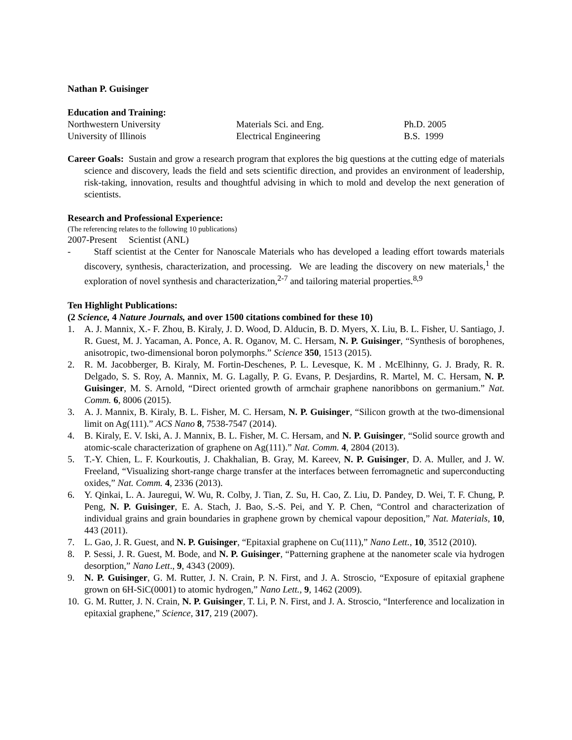Nathan P. Guisinger
Education and Training:
| Northwestern University | Materials Sci. and Eng. | Ph.D. 2005 |
| University of Illinois | Electrical Engineering | B.S. 1999 |
Career Goals: Sustain and grow a research program that explores the big questions at the cutting edge of materials science and discovery, leads the field and sets scientific direction, and provides an environment of leadership, risk-taking, innovation, results and thoughtful advising in which to mold and develop the next generation of scientists.
Research and Professional Experience:
(The referencing relates to the following 10 publications)
2007-Present Scientist (ANL)
- Staff scientist at the Center for Nanoscale Materials who has developed a leading effort towards materials discovery, synthesis, characterization, and processing. We are leading the discovery on new materials,<sup>1</sup> the exploration of novel synthesis and characterization,<sup>2-7</sup> and tailoring material properties.<sup>8,9</sup>
Ten Highlight Publications:
(2 Science, 4 Nature Journals, and over 1500 citations combined for these 10)
1. A. J. Mannix, X.- F. Zhou, B. Kiraly, J. D. Wood, D. Alducin, B. D. Myers, X. Liu, B. L. Fisher, U. Santiago, J. R. Guest, M. J. Yacaman, A. Ponce, A. R. Oganov, M. C. Hersam, N. P. Guisinger, “Synthesis of borophenes, anisotropic, two-dimensional boron polymorphs.” Science 350, 1513 (2015).
2. R. M. Jacobberger, B. Kiraly, M. Fortin-Deschenes, P. L. Levesque, K. M . McElhinny, G. J. Brady, R. R. Delgado, S. S. Roy, A. Mannix, M. G. Lagally, P. G. Evans, P. Desjardins, R. Martel, M. C. Hersam, N. P. Guisinger, M. S. Arnold, “Direct oriented growth of armchair graphene nanoribbons on germanium.” Nat. Comm. 6, 8006 (2015).
3. A. J. Mannix, B. Kiraly, B. L. Fisher, M. C. Hersam, N. P. Guisinger, “Silicon growth at the two-dimensional limit on Ag(111).” ACS Nano 8, 7538-7547 (2014).
4. B. Kiraly, E. V. Iski, A. J. Mannix, B. L. Fisher, M. C. Hersam, and N. P. Guisinger, “Solid source growth and atomic-scale characterization of graphene on Ag(111).” Nat. Comm. 4, 2804 (2013).
5. T.-Y. Chien, L. F. Kourkoutis, J. Chakhalian, B. Gray, M. Kareev, N. P. Guisinger, D. A. Muller, and J. W. Freeland, “Visualizing short-range charge transfer at the interfaces between ferromagnetic and superconducting oxides,” Nat. Comm. 4, 2336 (2013).
6. Y. Qinkai, L. A. Jauregui, W. Wu, R. Colby, J. Tian, Z. Su, H. Cao, Z. Liu, D. Pandey, D. Wei, T. F. Chung, P. Peng, N. P. Guisinger, E. A. Stach, J. Bao, S.-S. Pei, and Y. P. Chen, “Control and characterization of individual grains and grain boundaries in graphene grown by chemical vapour deposition,” Nat. Materials, 10, 443 (2011).
7. L. Gao, J. R. Guest, and N. P. Guisinger, “Epitaxial graphene on Cu(111),” Nano Lett., 10, 3512 (2010).
8. P. Sessi, J. R. Guest, M. Bode, and N. P. Guisinger, “Patterning graphene at the nanometer scale via hydrogen desorption,” Nano Lett., 9, 4343 (2009).
9. N. P. Guisinger, G. M. Rutter, J. N. Crain, P. N. First, and J. A. Stroscio, “Exposure of epitaxial graphene grown on 6H-SiC(0001) to atomic hydrogen,” Nano Lett., 9, 1462 (2009).
10. G. M. Rutter, J. N. Crain, N. P. Guisinger, T. Li, P. N. First, and J. A. Stroscio, “Interference and localization in epitaxial graphene,” Science, 317, 219 (2007).